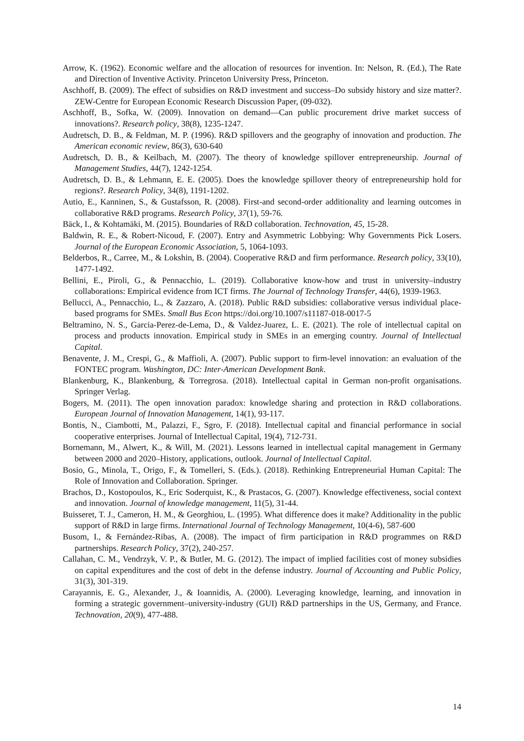Arrow, K. (1962). Economic welfare and the allocation of resources for invention. In: Nelson, R. (Ed.), The Rate and Direction of Inventive Activity. Princeton University Press, Princeton.
Aschhoff, B. (2009). The effect of subsidies on R&D investment and success–Do subsidy history and size matter?. ZEW-Centre for European Economic Research Discussion Paper, (09-032).
Aschhoff, B., Sofka, W. (2009). Innovation on demand—Can public procurement drive market success of innovations?. Research policy, 38(8), 1235-1247.
Audretsch, D. B., & Feldman, M. P. (1996). R&D spillovers and the geography of innovation and production. The American economic review, 86(3), 630-640
Audretsch, D. B., & Keilbach, M. (2007). The theory of knowledge spillover entrepreneurship. Journal of Management Studies, 44(7), 1242-1254.
Audretsch, D. B., & Lehmann, E. E. (2005). Does the knowledge spillover theory of entrepreneurship hold for regions?. Research Policy, 34(8), 1191-1202.
Autio, E., Kanninen, S., & Gustafsson, R. (2008). First-and second-order additionality and learning outcomes in collaborative R&D programs. Research Policy, 37(1), 59-76.
Bäck, I., & Kohtamäki, M. (2015). Boundaries of R&D collaboration. Technovation, 45, 15-28.
Baldwin, R. E., & Robert-Nicoud, F. (2007). Entry and Asymmetric Lobbying: Why Governments Pick Losers. Journal of the European Economic Association, 5, 1064-1093.
Belderbos, R., Carree, M., & Lokshin, B. (2004). Cooperative R&D and firm performance. Research policy, 33(10), 1477-1492.
Bellini, E., Piroli, G., & Pennacchio, L. (2019). Collaborative know-how and trust in university–industry collaborations: Empirical evidence from ICT firms. The Journal of Technology Transfer, 44(6), 1939-1963.
Bellucci, A., Pennacchio, L., & Zazzaro, A. (2018). Public R&D subsidies: collaborative versus individual place-based programs for SMEs. Small Bus Econ https://doi.org/10.1007/s11187-018-0017-5
Beltramino, N. S., Garcia-Perez-de-Lema, D., & Valdez-Juarez, L. E. (2021). The role of intellectual capital on process and products innovation. Empirical study in SMEs in an emerging country. Journal of Intellectual Capital.
Benavente, J. M., Crespi, G., & Maffioli, A. (2007). Public support to firm-level innovation: an evaluation of the FONTEC program. Washington, DC: Inter-American Development Bank.
Blankenburg, K., Blankenburg, & Torregrosa. (2018). Intellectual capital in German non-profit organisations. Springer Verlag.
Bogers, M. (2011). The open innovation paradox: knowledge sharing and protection in R&D collaborations. European Journal of Innovation Management, 14(1), 93-117.
Bontis, N., Ciambotti, M., Palazzi, F., Sgro, F. (2018). Intellectual capital and financial performance in social cooperative enterprises. Journal of Intellectual Capital, 19(4), 712-731.
Bornemann, M., Alwert, K., & Will, M. (2021). Lessons learned in intellectual capital management in Germany between 2000 and 2020–History, applications, outlook. Journal of Intellectual Capital.
Bosio, G., Minola, T., Origo, F., & Tomelleri, S. (Eds.). (2018). Rethinking Entrepreneurial Human Capital: The Role of Innovation and Collaboration. Springer.
Brachos, D., Kostopoulos, K., Eric Soderquist, K., & Prastacos, G. (2007). Knowledge effectiveness, social context and innovation. Journal of knowledge management, 11(5), 31-44.
Buisseret, T. J., Cameron, H. M., & Georghiou, L. (1995). What difference does it make? Additionality in the public support of R&D in large firms. International Journal of Technology Management, 10(4-6), 587-600
Busom, I., & Fernández-Ribas, A. (2008). The impact of firm participation in R&D programmes on R&D partnerships. Research Policy, 37(2), 240-257.
Callahan, C. M., Vendrzyk, V. P., & Butler, M. G. (2012). The impact of implied facilities cost of money subsidies on capital expenditures and the cost of debt in the defense industry. Journal of Accounting and Public Policy, 31(3), 301-319.
Carayannis, E. G., Alexander, J., & Ioannidis, A. (2000). Leveraging knowledge, learning, and innovation in forming a strategic government–university-industry (GUI) R&D partnerships in the US, Germany, and France. Technovation, 20(9), 477-488.
14